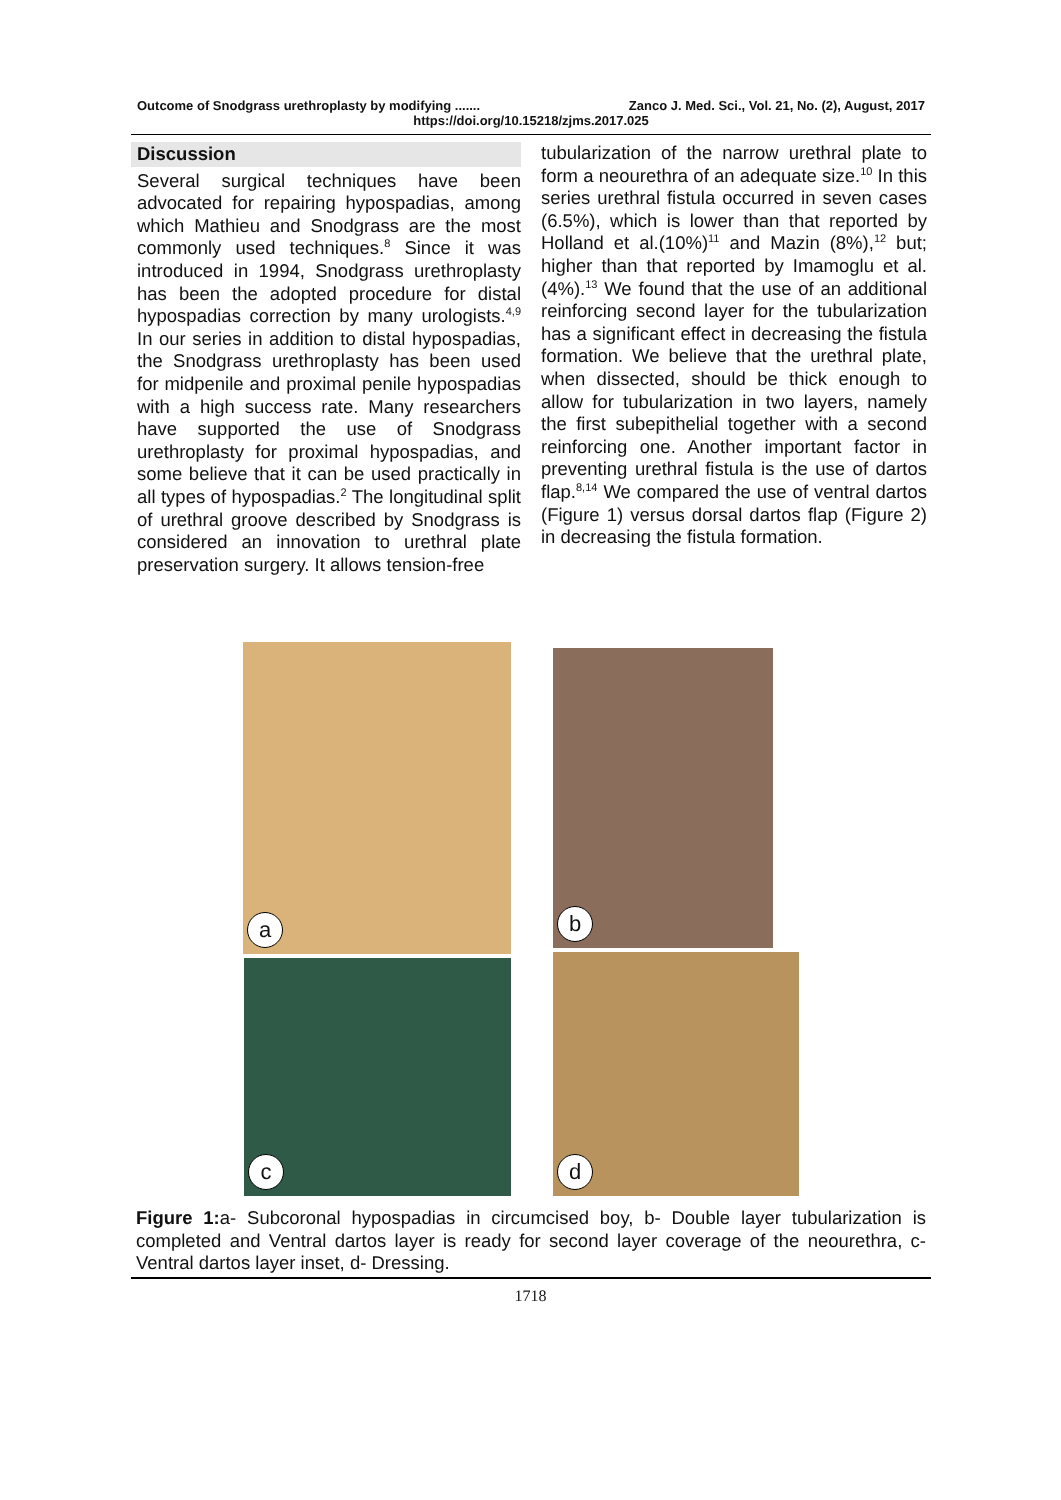Outcome of Snodgrass urethroplasty by modifying ....... Zanco J. Med. Sci., Vol. 21, No. (2), August, 2017
https://doi.org/10.15218/zjms.2017.025
Discussion
Several surgical techniques have been advocated for repairing hypospadias, among which Mathieu and Snodgrass are the most commonly used techniques.<sup>8</sup> Since it was introduced in 1994, Snodgrass urethroplasty has been the adopted procedure for distal hypospadias correction by many urologists.<sup>4,9</sup> In our series in addition to distal hypospadias, the Snodgrass urethroplasty has been used for midpenile and proximal penile hypospadias with a high success rate. Many researchers have supported the use of Snodgrass urethroplasty for proximal hypospadias, and some believe that it can be used practically in all types of hypospadias.<sup>2</sup> The longitudinal split of urethral groove described by Snodgrass is considered an innovation to urethral plate preservation surgery. It allows tension-free
tubularization of the narrow urethral plate to form a neourethra of an adequate size.<sup>10</sup> In this series urethral fistula occurred in seven cases (6.5%), which is lower than that reported by Holland et al.(10%)<sup>11</sup> and Mazin (8%),<sup>12</sup> but; higher than that reported by Imamoglu et al. (4%).<sup>13</sup> We found that the use of an additional reinforcing second layer for the tubularization has a significant effect in decreasing the fistula formation. We believe that the urethral plate, when dissected, should be thick enough to allow for tubularization in two layers, namely the first subepithelial together with a second reinforcing one. Another important factor in preventing urethral fistula is the use of dartos flap.<sup>8,14</sup> We compared the use of ventral dartos (Figure 1) versus dorsal dartos flap (Figure 2) in decreasing the fistula formation.
a b
c d
Figure 1: a- Subcoronal hypospadias in circumcised boy, b- Double layer tubularization is completed and Ventral dartos layer is ready for second layer coverage of the neourethra, c- Ventral dartos layer inset, d- Dressing.
1718